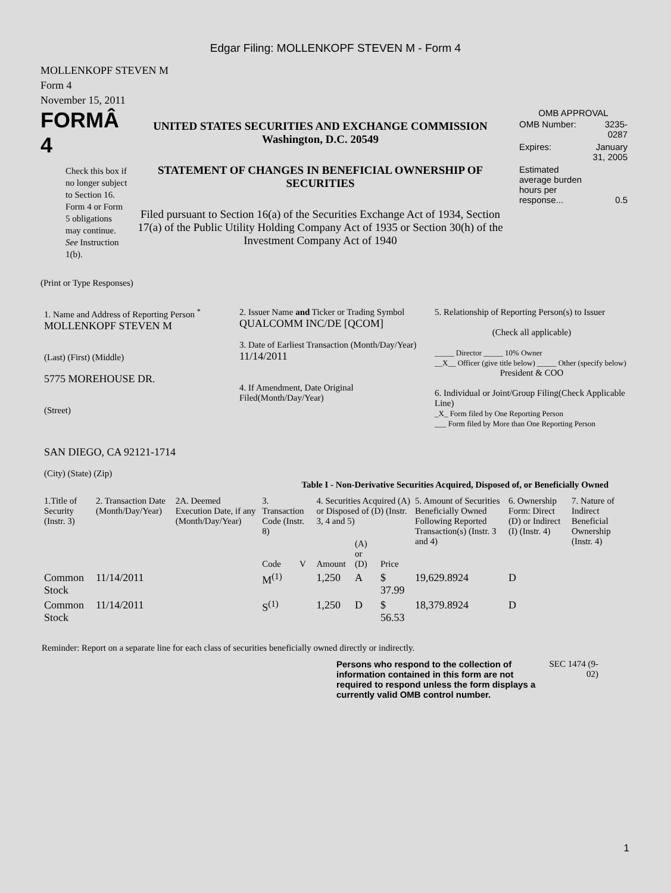Edgar Filing: MOLLENKOPF STEVEN M - Form 4
MOLLENKOPF STEVEN M
Form 4
November 15, 2011
FORMÂ 4
Check this box if no longer subject to Section 16. Form 4 or Form 5 obligations may continue. See Instruction 1(b).
UNITED STATES SECURITIES AND EXCHANGE COMMISSION
Washington, D.C. 20549
STATEMENT OF CHANGES IN BENEFICIAL OWNERSHIP OF SECURITIES
Filed pursuant to Section 16(a) of the Securities Exchange Act of 1934, Section 17(a) of the Public Utility Holding Company Act of 1935 or Section 30(h) of the Investment Company Act of 1940
OMB APPROVAL
| OMB Number: | 3235-0287 |
| Expires: | January 31, 2005 |
| Estimated average burden hours per response... | 0.5 |
(Print or Type Responses)
| 1. Name and Address of Reporting Person <sup>*</sup> MOLLENKOPF STEVEN M (Last) (First) (Middle) 5775 MOREHOUSE DR. (Street) SAN DIEGO, CA 92121-1714 (City) (State) (Zip) | 2. Issuer Name and Ticker or Trading Symbol QUALCOMM INC/DE [QCOM] 3. Date of Earliest Transaction (Month/Day/Year) 11/14/2011 4. If Amendment, Date Original Filed(Month/Day/Year) | 5. Relationship of Reporting Person(s) to Issuer (Check all applicable) _____ Director _____ 10% Owner __X__ Officer (give title below) _____ Other (specify below) President & COO 6. Individual or Joint/Group Filing(Check Applicable Line) _X_ Form filed by One Reporting Person ___ Form filed by More than One Reporting Person |
Table I - Non-Derivative Securities Acquired, Disposed of, or Beneficially Owned
| 1.Title of Security (Instr. 3) | 2. Transaction Date (Month/Day/Year) | 2A. Deemed Execution Date, if any (Month/Day/Year) | 3. Transaction Code (Instr. 8) | | 4. Securities Acquired (A) or Disposed of (D) (Instr. 3, 4 and 5) | | | 5. Amount of Securities Beneficially Owned Following Reported Transaction(s) (Instr. 3 and 4) | 6. Ownership Form: Direct (D) or Indirect (I) (Instr. 4) | 7. Nature of Indirect Beneficial Ownership (Instr. 4) |
| --- | --- | --- | --- | --- | --- | --- | --- | --- | --- | --- |
| | | | Code | V | Amount | (A) or (D) | Price | | | |
| Common Stock | 11/14/2011 | | M<sup>(1)</sup> | | 1,250 | A | $ 37.99 | 19,629.8924 | D | |
| Common Stock | 11/14/2011 | | S<sup>(1)</sup> | | 1,250 | D | $ 56.53 | 18,379.8924 | D | |
Reminder: Report on a separate line for each class of securities beneficially owned directly or indirectly.
Persons who respond to the collection of information contained in this form are not required to respond unless the form displays a currently valid OMB control number.
SEC 1474 (9-02)
1